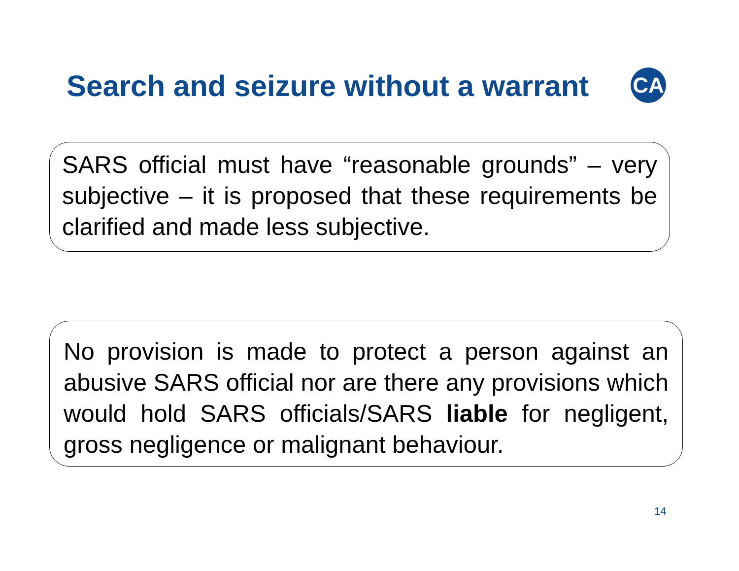Search and seizure without a warrant
CA
SARS official must have “reasonable grounds” – very subjective – it is proposed that these requirements be clarified and made less subjective.
No provision is made to protect a person against an abusive SARS official nor are there any provisions which would hold SARS officials/SARS liable for negligent, gross negligence or malignant behaviour.
14